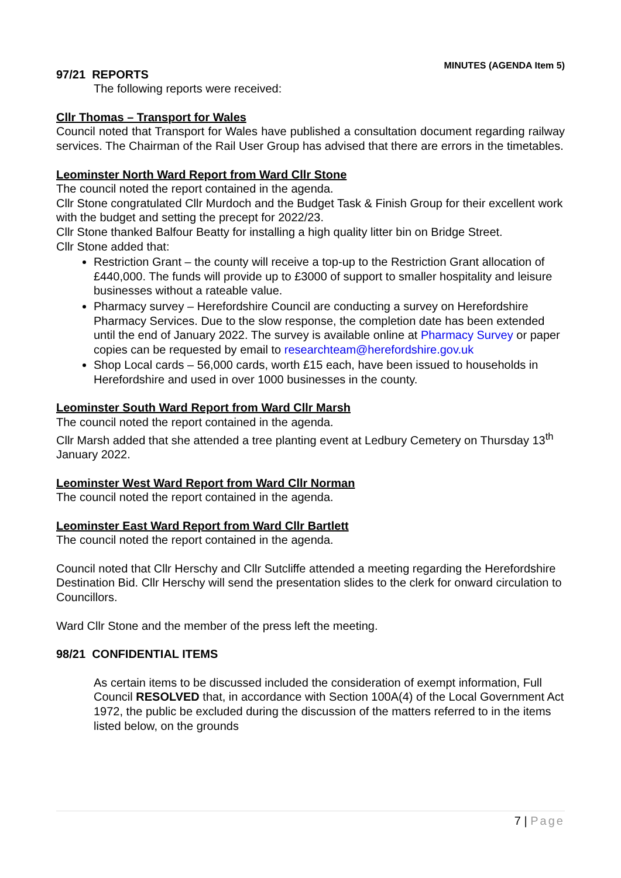MINUTES (AGENDA Item 5)
97/21 REPORTS
The following reports were received:
Cllr Thomas – Transport for Wales
Council noted that Transport for Wales have published a consultation document regarding railway services. The Chairman of the Rail User Group has advised that there are errors in the timetables.
Leominster North Ward Report from Ward Cllr Stone
The council noted the report contained in the agenda.
Cllr Stone congratulated Cllr Murdoch and the Budget Task & Finish Group for their excellent work with the budget and setting the precept for 2022/23.
Cllr Stone thanked Balfour Beatty for installing a high quality litter bin on Bridge Street.
Cllr Stone added that:
Restriction Grant – the county will receive a top-up to the Restriction Grant allocation of £440,000. The funds will provide up to £3000 of support to smaller hospitality and leisure businesses without a rateable value.
Pharmacy survey – Herefordshire Council are conducting a survey on Herefordshire Pharmacy Services. Due to the slow response, the completion date has been extended until the end of January 2022. The survey is available online at Pharmacy Survey or paper copies can be requested by email to researchteam@herefordshire.gov.uk
Shop Local cards – 56,000 cards, worth £15 each, have been issued to households in Herefordshire and used in over 1000 businesses in the county.
Leominster South Ward Report from Ward Cllr Marsh
The council noted the report contained in the agenda.
Cllr Marsh added that she attended a tree planting event at Ledbury Cemetery on Thursday 13<sup>th</sup> January 2022.
Leominster West Ward Report from Ward Cllr Norman
The council noted the report contained in the agenda.
Leominster East Ward Report from Ward Cllr Bartlett
The council noted the report contained in the agenda.
Council noted that Cllr Herschy and Cllr Sutcliffe attended a meeting regarding the Herefordshire Destination Bid. Cllr Herschy will send the presentation slides to the clerk for onward circulation to Councillors.
Ward Cllr Stone and the member of the press left the meeting.
98/21 CONFIDENTIAL ITEMS
As certain items to be discussed included the consideration of exempt information, Full Council RESOLVED that, in accordance with Section 100A(4) of the Local Government Act 1972, the public be excluded during the discussion of the matters referred to in the items listed below, on the grounds
7 | Page